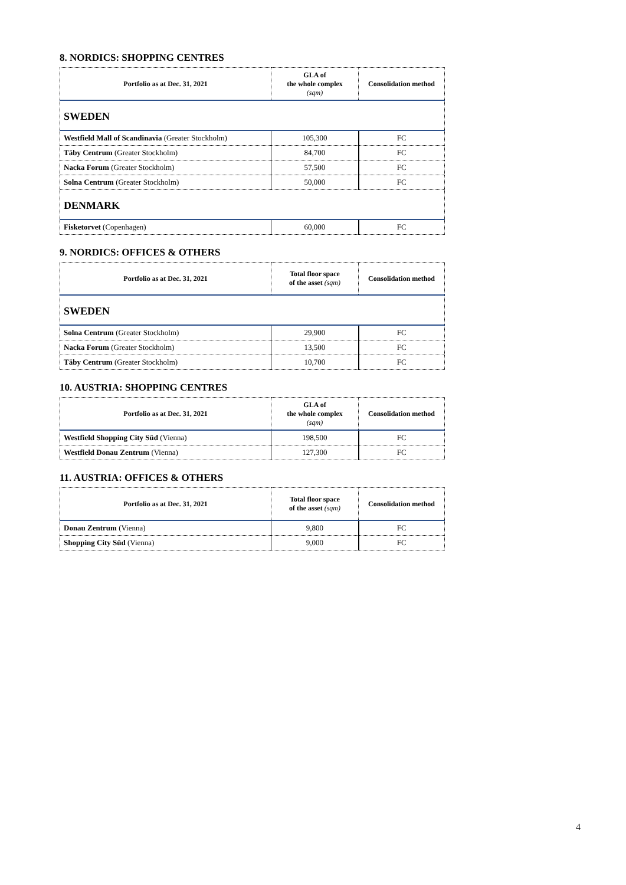8. NORDICS: SHOPPING CENTRES
| Portfolio as at Dec. 31, 2021 | GLA of the whole complex (sqm) | Consolidation method |
| --- | --- | --- |
| SWEDEN | | |
| Westfield Mall of Scandinavia (Greater Stockholm) | 105,300 | FC |
| Täby Centrum (Greater Stockholm) | 84,700 | FC |
| Nacka Forum (Greater Stockholm) | 57,500 | FC |
| Solna Centrum (Greater Stockholm) | 50,000 | FC |
| DENMARK | | |
| Fisketorvet (Copenhagen) | 60,000 | FC |
9. NORDICS: OFFICES & OTHERS
| Portfolio as at Dec. 31, 2021 | Total floor space of the asset (sqm) | Consolidation method |
| --- | --- | --- |
| SWEDEN | | |
| Solna Centrum (Greater Stockholm) | 29,900 | FC |
| Nacka Forum (Greater Stockholm) | 13,500 | FC |
| Täby Centrum (Greater Stockholm) | 10,700 | FC |
10. AUSTRIA: SHOPPING CENTRES
| Portfolio as at Dec. 31, 2021 | GLA of the whole complex (sqm) | Consolidation method |
| --- | --- | --- |
| Westfield Shopping City Süd (Vienna) | 198,500 | FC |
| Westfield Donau Zentrum (Vienna) | 127,300 | FC |
11. AUSTRIA: OFFICES & OTHERS
| Portfolio as at Dec. 31, 2021 | Total floor space of the asset (sqm) | Consolidation method |
| --- | --- | --- |
| Donau Zentrum (Vienna) | 9,800 | FC |
| Shopping City Süd (Vienna) | 9,000 | FC |
4